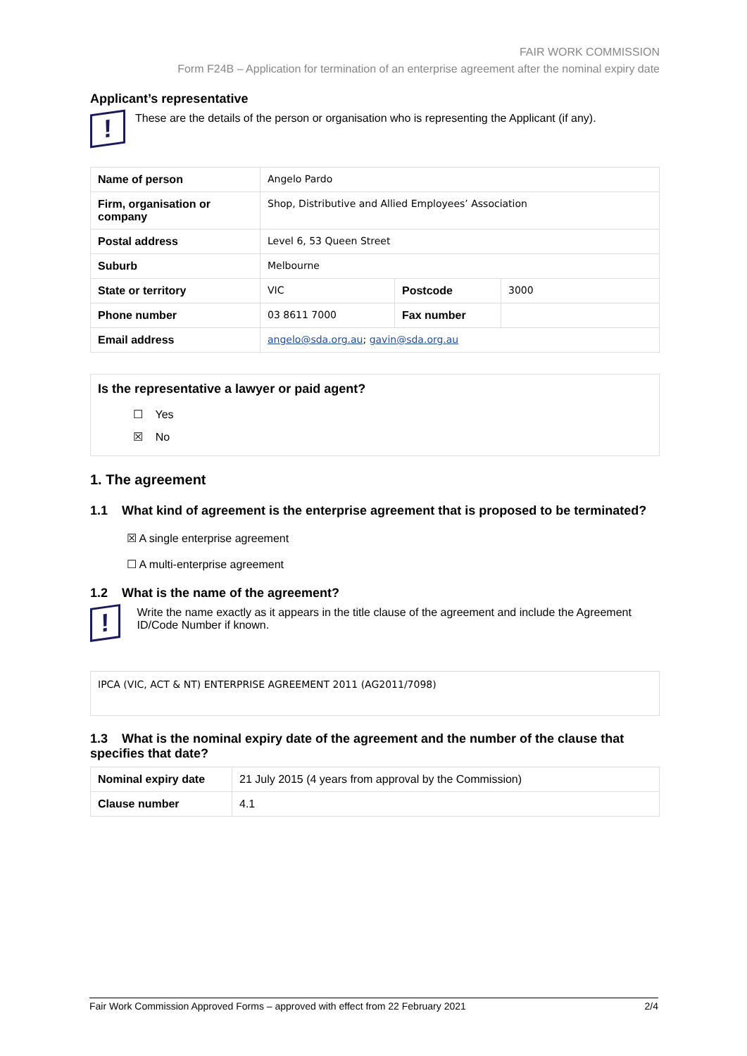FAIR WORK COMMISSION
Form F24B – Application for termination of an enterprise agreement after the nominal expiry date
Applicant’s representative
!
These are the details of the person or organisation who is representing the Applicant (if any).
| Name of person | Angelo Pardo | | |
| Firm, organisation or company | Shop, Distributive and Allied Employees’ Association | | |
| Postal address | Level 6, 53 Queen Street | | |
| Suburb | Melbourne | | |
| State or territory | VIC | Postcode | 3000 |
| Phone number | 03 8611 7000 | Fax number | |
| Email address | angelo@sda.org.au ; gavin@sda.org.au | | |
Is the representative a lawyer or paid agent?
☐ Yes
☒ No
1. The agreement
1.1 What kind of agreement is the enterprise agreement that is proposed to be terminated?
☒ A single enterprise agreement
☐ A multi-enterprise agreement
1.2 What is the name of the agreement?
!
Write the name exactly as it appears in the title clause of the agreement and include the Agreement ID/Code Number if known.
IPCA (VIC, ACT & NT) ENTERPRISE AGREEMENT 2011 (AG2011/7098)
1.3 What is the nominal expiry date of the agreement and the number of the clause that specifies that date?
| Nominal expiry date | 21 July 2015 (4 years from approval by the Commission) |
| Clause number | 4.1 |
Fair Work Commission Approved Forms – approved with effect from 22 February 2021 2/4